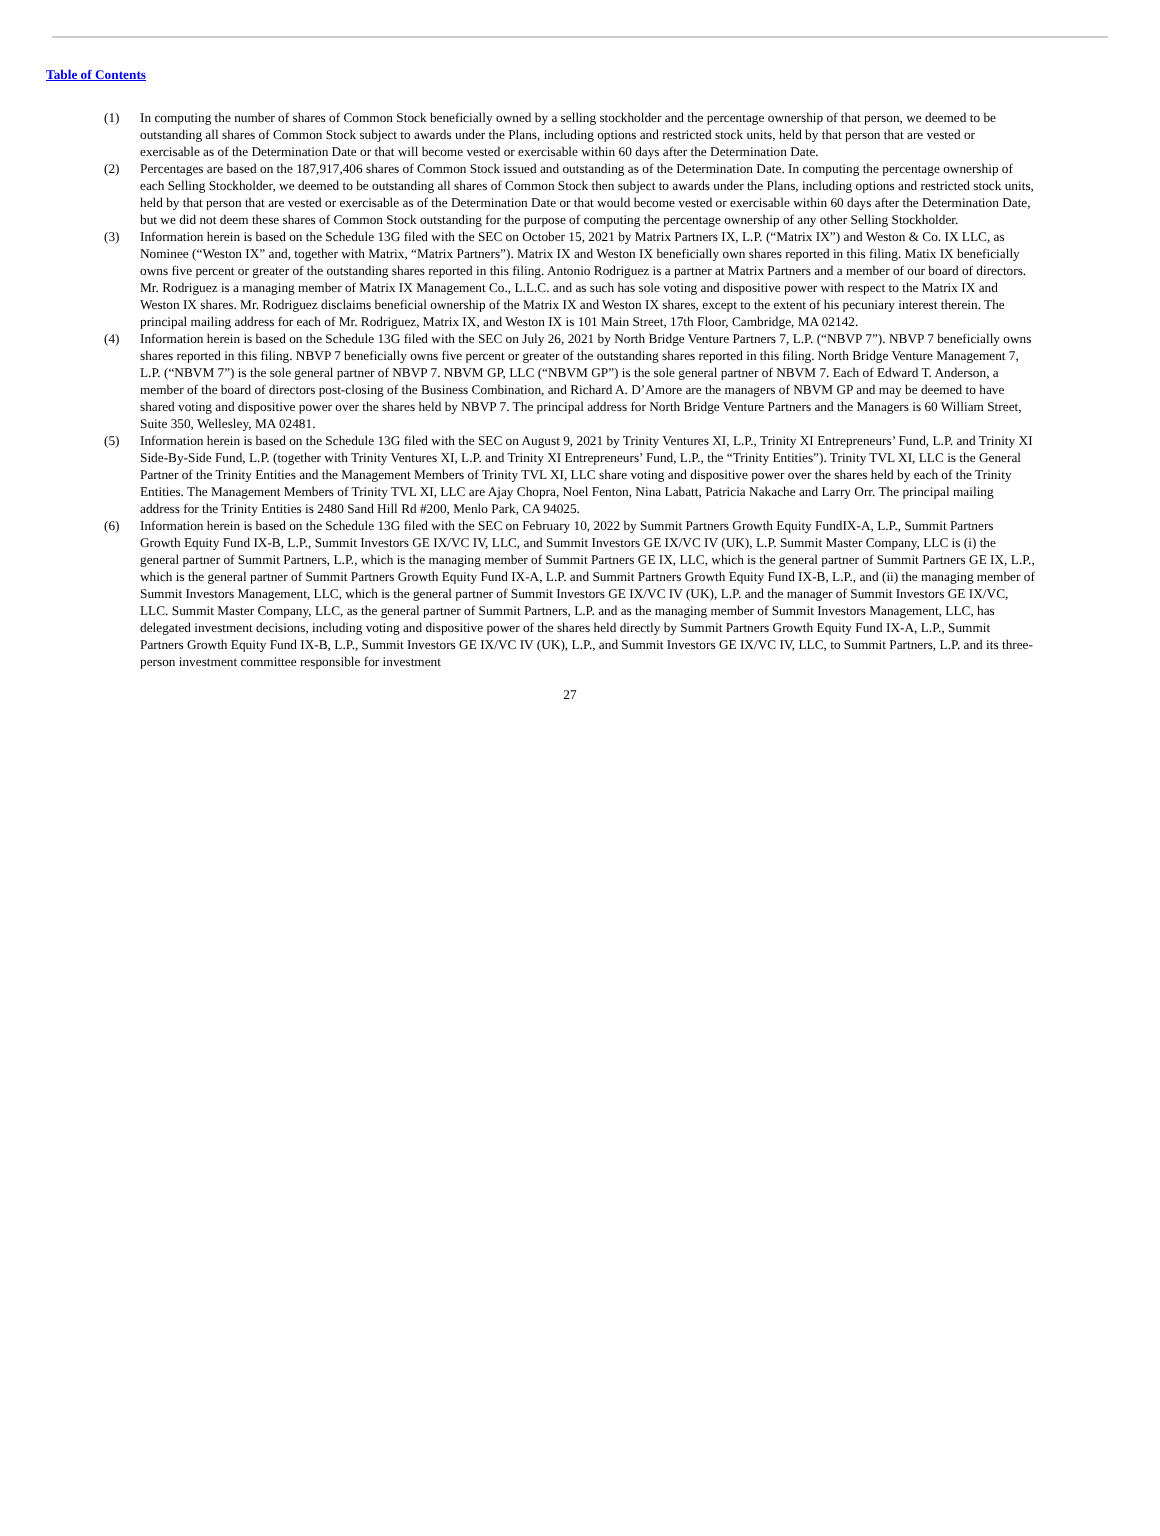Table of Contents
(1) In computing the number of shares of Common Stock beneficially owned by a selling stockholder and the percentage ownership of that person, we deemed to be outstanding all shares of Common Stock subject to awards under the Plans, including options and restricted stock units, held by that person that are vested or exercisable as of the Determination Date or that will become vested or exercisable within 60 days after the Determination Date.
(2) Percentages are based on the 187,917,406 shares of Common Stock issued and outstanding as of the Determination Date. In computing the percentage ownership of each Selling Stockholder, we deemed to be outstanding all shares of Common Stock then subject to awards under the Plans, including options and restricted stock units, held by that person that are vested or exercisable as of the Determination Date or that would become vested or exercisable within 60 days after the Determination Date, but we did not deem these shares of Common Stock outstanding for the purpose of computing the percentage ownership of any other Selling Stockholder.
(3) Information herein is based on the Schedule 13G filed with the SEC on October 15, 2021 by Matrix Partners IX, L.P. (“Matrix IX”) and Weston & Co. IX LLC, as Nominee (“Weston IX” and, together with Matrix, “Matrix Partners”). Matrix IX and Weston IX beneficially own shares reported in this filing. Matix IX beneficially owns five percent or greater of the outstanding shares reported in this filing. Antonio Rodriguez is a partner at Matrix Partners and a member of our board of directors. Mr. Rodriguez is a managing member of Matrix IX Management Co., L.L.C. and as such has sole voting and dispositive power with respect to the Matrix IX and Weston IX shares. Mr. Rodriguez disclaims beneficial ownership of the Matrix IX and Weston IX shares, except to the extent of his pecuniary interest therein. The principal mailing address for each of Mr. Rodriguez, Matrix IX, and Weston IX is 101 Main Street, 17th Floor, Cambridge, MA 02142.
(4) Information herein is based on the Schedule 13G filed with the SEC on July 26, 2021 by North Bridge Venture Partners 7, L.P. (“NBVP 7”). NBVP 7 beneficially owns shares reported in this filing. NBVP 7 beneficially owns five percent or greater of the outstanding shares reported in this filing. North Bridge Venture Management 7, L.P. (“NBVM 7”) is the sole general partner of NBVP 7. NBVM GP, LLC (“NBVM GP”) is the sole general partner of NBVM 7. Each of Edward T. Anderson, a member of the board of directors post-closing of the Business Combination, and Richard A. D’Amore are the managers of NBVM GP and may be deemed to have shared voting and dispositive power over the shares held by NBVP 7. The principal address for North Bridge Venture Partners and the Managers is 60 William Street, Suite 350, Wellesley, MA 02481.
(5) Information herein is based on the Schedule 13G filed with the SEC on August 9, 2021 by Trinity Ventures XI, L.P., Trinity XI Entrepreneurs’ Fund, L.P. and Trinity XI Side-By-Side Fund, L.P. (together with Trinity Ventures XI, L.P. and Trinity XI Entrepreneurs’ Fund, L.P., the “Trinity Entities”). Trinity TVL XI, LLC is the General Partner of the Trinity Entities and the Management Members of Trinity TVL XI, LLC share voting and dispositive power over the shares held by each of the Trinity Entities. The Management Members of Trinity TVL XI, LLC are Ajay Chopra, Noel Fenton, Nina Labatt, Patricia Nakache and Larry Orr. The principal mailing address for the Trinity Entities is 2480 Sand Hill Rd #200, Menlo Park, CA 94025.
(6) Information herein is based on the Schedule 13G filed with the SEC on February 10, 2022 by Summit Partners Growth Equity FundIX-A, L.P., Summit Partners Growth Equity Fund IX-B, L.P., Summit Investors GE IX/VC IV, LLC, and Summit Investors GE IX/VC IV (UK), L.P. Summit Master Company, LLC is (i) the general partner of Summit Partners, L.P., which is the managing member of Summit Partners GE IX, LLC, which is the general partner of Summit Partners GE IX, L.P., which is the general partner of Summit Partners Growth Equity Fund IX-A, L.P. and Summit Partners Growth Equity Fund IX-B, L.P., and (ii) the managing member of Summit Investors Management, LLC, which is the general partner of Summit Investors GE IX/VC IV (UK), L.P. and the manager of Summit Investors GE IX/VC, LLC. Summit Master Company, LLC, as the general partner of Summit Partners, L.P. and as the managing member of Summit Investors Management, LLC, has delegated investment decisions, including voting and dispositive power of the shares held directly by Summit Partners Growth Equity Fund IX-A, L.P., Summit Partners Growth Equity Fund IX-B, L.P., Summit Investors GE IX/VC IV (UK), L.P., and Summit Investors GE IX/VC IV, LLC, to Summit Partners, L.P. and its three-person investment committee responsible for investment
27